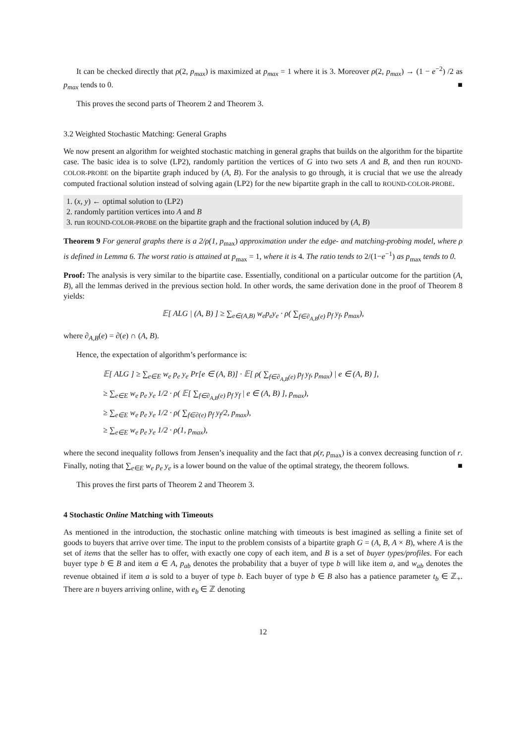It can be checked directly that ρ(2, p<sub>max</sub>) is maximized at p<sub>max</sub> = 1 where it is 3. Moreover ρ(2, p<sub>max</sub>) → (1 − e<sup>−2</sup>) /2 as p<sub>max</sub> tends to 0. ■
This proves the second parts of Theorem 2 and Theorem 3.
3.2 Weighted Stochastic Matching: General Graphs
We now present an algorithm for weighted stochastic matching in general graphs that builds on the algorithm for the bipartite case. The basic idea is to solve (LP2), randomly partition the vertices of G into two sets A and B, and then run ROUND-COLOR-PROBE on the bipartite graph induced by (A, B). For the analysis to go through, it is crucial that we use the already computed fractional solution instead of solving again (LP2) for the new bipartite graph in the call to ROUND-COLOR-PROBE.
1. (x, y) ← optimal solution to (LP2)
2. randomly partition vertices into A and B
3. run ROUND-COLOR-PROBE on the bipartite graph and the fractional solution induced by (A, B)
Theorem 9 For general graphs there is a 2/ρ(1, p<sub>max</sub>) approximation under the edge- and matching-probing model, where ρ is defined in Lemma 6. The worst ratio is attained at p<sub>max</sub> = 1, where it is 4. The ratio tends to 2/(1−e<sup>−1</sup>) as p<sub>max</sub> tends to 0.
Proof: The analysis is very similar to the bipartite case. Essentially, conditional on a particular outcome for the partition (A, B), all the lemmas derived in the previous section hold. In other words, the same derivation done in the proof of Theorem 8 yields:
𝔼[ ALG | (A, B) ] ≥ ∑<sub>e∈(A,B)</sub> w<sub>e</sub>p<sub>e</sub>y<sub>e</sub> · ρ( ∑<sub>f∈∂<sub>A,B</sub>(e)</sub> p<sub>f</sub> y<sub>f</sub>, p<sub>max</sub>),
where ∂<sub>A,B</sub>(e) = ∂(e) ∩ (A, B).
Hence, the expectation of algorithm’s performance is:
𝔼[ ALG ] ≥ ∑<sub>e∈E</sub> w<sub>e</sub> p<sub>e</sub> y<sub>e</sub> Pr[e ∈ (A, B)] · 𝔼[ ρ( ∑<sub>f∈∂<sub>A,B</sub>(e)</sub> p<sub>f</sub> y<sub>f</sub>, p<sub>max</sub>) | e ∈ (A, B) ],
≥ ∑<sub>e∈E</sub> w<sub>e</sub> p<sub>e</sub> y<sub>e</sub> 1/2 · ρ( 𝔼[ ∑<sub>f∈∂<sub>A,B</sub>(e)</sub> p<sub>f</sub> y<sub>f</sub> | e ∈ (A, B) ], p<sub>max</sub>),
≥ ∑<sub>e∈E</sub> w<sub>e</sub> p<sub>e</sub> y<sub>e</sub> 1/2 · ρ( ∑<sub>f∈∂(e)</sub> p<sub>f</sub> y<sub>f</sub>/2, p<sub>max</sub>),
≥ ∑<sub>e∈E</sub> w<sub>e</sub> p<sub>e</sub> y<sub>e</sub> 1/2 · ρ(1, p<sub>max</sub>),
where the second inequality follows from Jensen’s inequality and the fact that ρ(r, p<sub>max</sub>) is a convex decreasing function of r. Finally, noting that ∑<sub>e∈E</sub> w<sub>e</sub> p<sub>e</sub> y<sub>e</sub> is a lower bound on the value of the optimal strategy, the theorem follows. ■
This proves the first parts of Theorem 2 and Theorem 3.
4 Stochastic Online Matching with Timeouts
As mentioned in the introduction, the stochastic online matching with timeouts is best imagined as selling a finite set of goods to buyers that arrive over time. The input to the problem consists of a bipartite graph G = (A, B, A × B), where A is the set of items that the seller has to offer, with exactly one copy of each item, and B is a set of buyer types/profiles. For each buyer type b ∈ B and item a ∈ A, p<sub>ab</sub> denotes the probability that a buyer of type b will like item a, and w<sub>ab</sub> denotes the revenue obtained if item a is sold to a buyer of type b. Each buyer of type b ∈ B also has a patience parameter t<sub>b</sub> ∈ ℤ<sub>+</sub>. There are n buyers arriving online, with e<sub>b</sub> ∈ ℤ denoting
12